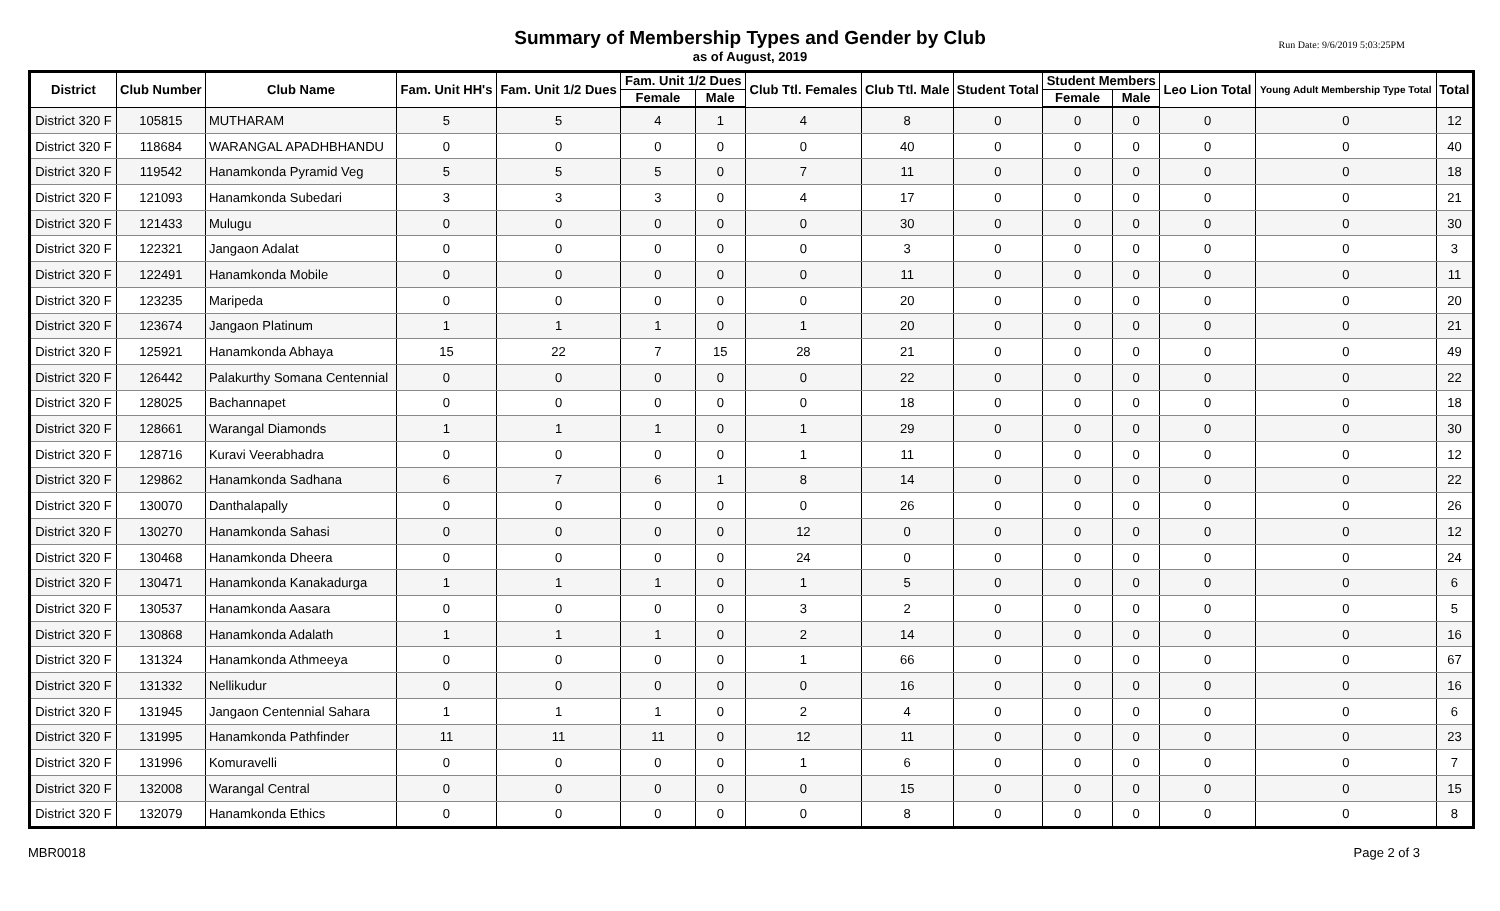Summary of Membership Types and Gender by Club
as of August, 2019
Run Date: 9/6/2019 5:03:25PM
| District | Club Number | Club Name | Fam. Unit HH's | Fam. Unit 1/2 Dues | Fam. Unit 1/2 Dues | | Club Ttl. Females | Club Ttl. Male | Student Total | Student Members | | Leo Lion Total | Young Adult Membership Type Total | Total |
| --- | --- | --- | --- | --- | --- | --- | --- | --- | --- | --- | --- | --- | --- | --- |
| | | | | | Female | Male | | | | Female | Male | | | |
| District 320 F | 105815 | MUTHARAM | 5 | 5 | 4 | 1 | 4 | 8 | 0 | 0 | 0 | 0 | 0 | 12 |
| District 320 F | 118684 | WARANGAL APADHBHANDU | 0 | 0 | 0 | 0 | 0 | 40 | 0 | 0 | 0 | 0 | 0 | 40 |
| District 320 F | 119542 | Hanamkonda Pyramid Veg | 5 | 5 | 5 | 0 | 7 | 11 | 0 | 0 | 0 | 0 | 0 | 18 |
| District 320 F | 121093 | Hanamkonda Subedari | 3 | 3 | 3 | 0 | 4 | 17 | 0 | 0 | 0 | 0 | 0 | 21 |
| District 320 F | 121433 | Mulugu | 0 | 0 | 0 | 0 | 0 | 30 | 0 | 0 | 0 | 0 | 0 | 30 |
| District 320 F | 122321 | Jangaon Adalat | 0 | 0 | 0 | 0 | 0 | 3 | 0 | 0 | 0 | 0 | 0 | 3 |
| District 320 F | 122491 | Hanamkonda Mobile | 0 | 0 | 0 | 0 | 0 | 11 | 0 | 0 | 0 | 0 | 0 | 11 |
| District 320 F | 123235 | Maripeda | 0 | 0 | 0 | 0 | 0 | 20 | 0 | 0 | 0 | 0 | 0 | 20 |
| District 320 F | 123674 | Jangaon Platinum | 1 | 1 | 1 | 0 | 1 | 20 | 0 | 0 | 0 | 0 | 0 | 21 |
| District 320 F | 125921 | Hanamkonda Abhaya | 15 | 22 | 7 | 15 | 28 | 21 | 0 | 0 | 0 | 0 | 0 | 49 |
| District 320 F | 126442 | Palakurthy Somana Centennial | 0 | 0 | 0 | 0 | 0 | 22 | 0 | 0 | 0 | 0 | 0 | 22 |
| District 320 F | 128025 | Bachannapet | 0 | 0 | 0 | 0 | 0 | 18 | 0 | 0 | 0 | 0 | 0 | 18 |
| District 320 F | 128661 | Warangal Diamonds | 1 | 1 | 1 | 0 | 1 | 29 | 0 | 0 | 0 | 0 | 0 | 30 |
| District 320 F | 128716 | Kuravi Veerabhadra | 0 | 0 | 0 | 0 | 1 | 11 | 0 | 0 | 0 | 0 | 0 | 12 |
| District 320 F | 129862 | Hanamkonda Sadhana | 6 | 7 | 6 | 1 | 8 | 14 | 0 | 0 | 0 | 0 | 0 | 22 |
| District 320 F | 130070 | Danthalapally | 0 | 0 | 0 | 0 | 0 | 26 | 0 | 0 | 0 | 0 | 0 | 26 |
| District 320 F | 130270 | Hanamkonda Sahasi | 0 | 0 | 0 | 0 | 12 | 0 | 0 | 0 | 0 | 0 | 0 | 12 |
| District 320 F | 130468 | Hanamkonda Dheera | 0 | 0 | 0 | 0 | 24 | 0 | 0 | 0 | 0 | 0 | 0 | 24 |
| District 320 F | 130471 | Hanamkonda Kanakadurga | 1 | 1 | 1 | 0 | 1 | 5 | 0 | 0 | 0 | 0 | 0 | 6 |
| District 320 F | 130537 | Hanamkonda Aasara | 0 | 0 | 0 | 0 | 3 | 2 | 0 | 0 | 0 | 0 | 0 | 5 |
| District 320 F | 130868 | Hanamkonda Adalath | 1 | 1 | 1 | 0 | 2 | 14 | 0 | 0 | 0 | 0 | 0 | 16 |
| District 320 F | 131324 | Hanamkonda Athmeeya | 0 | 0 | 0 | 0 | 1 | 66 | 0 | 0 | 0 | 0 | 0 | 67 |
| District 320 F | 131332 | Nellikudur | 0 | 0 | 0 | 0 | 0 | 16 | 0 | 0 | 0 | 0 | 0 | 16 |
| District 320 F | 131945 | Jangaon Centennial Sahara | 1 | 1 | 1 | 0 | 2 | 4 | 0 | 0 | 0 | 0 | 0 | 6 |
| District 320 F | 131995 | Hanamkonda Pathfinder | 11 | 11 | 11 | 0 | 12 | 11 | 0 | 0 | 0 | 0 | 0 | 23 |
| District 320 F | 131996 | Komuravelli | 0 | 0 | 0 | 0 | 1 | 6 | 0 | 0 | 0 | 0 | 0 | 7 |
| District 320 F | 132008 | Warangal Central | 0 | 0 | 0 | 0 | 0 | 15 | 0 | 0 | 0 | 0 | 0 | 15 |
| District 320 F | 132079 | Hanamkonda Ethics | 0 | 0 | 0 | 0 | 0 | 8 | 0 | 0 | 0 | 0 | 0 | 8 |
MBR0018 Page 2 of 3